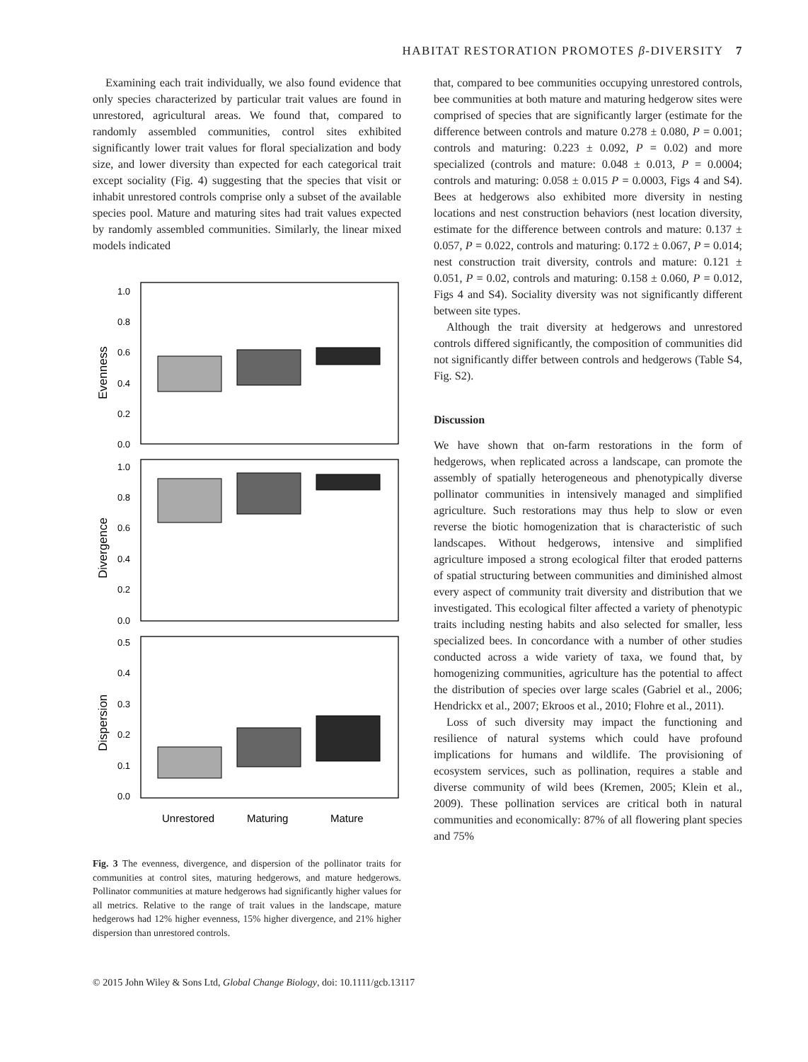HABITAT RESTORATION PROMOTES β-DIVERSITY 7
Examining each trait individually, we also found evidence that only species characterized by particular trait values are found in unrestored, agricultural areas. We found that, compared to randomly assembled communities, control sites exhibited significantly lower trait values for floral specialization and body size, and lower diversity than expected for each categorical trait except sociality (Fig. 4) suggesting that the species that visit or inhabit unrestored controls comprise only a subset of the available species pool. Mature and maturing sites had trait values expected by randomly assembled communities. Similarly, the linear mixed models indicated
1.0
0.8
0.6
0.4
0.2
0.0
1.0
0.8
0.6
0.4
0.2
0.0
0.5
0.4
0.3
0.2
0.1
0.0
Evenness
Divergence
Dispersion
Unrestored
Maturing
Mature
Fig. 3 The evenness, divergence, and dispersion of the pollinator traits for communities at control sites, maturing hedgerows, and mature hedgerows. Pollinator communities at mature hedgerows had significantly higher values for all metrics. Relative to the range of trait values in the landscape, mature hedgerows had 12% higher evenness, 15% higher divergence, and 21% higher dispersion than unrestored controls.
that, compared to bee communities occupying unrestored controls, bee communities at both mature and maturing hedgerow sites were comprised of species that are significantly larger (estimate for the difference between controls and mature 0.278 ± 0.080, P = 0.001; controls and maturing: 0.223 ± 0.092, P = 0.02) and more specialized (controls and mature: 0.048 ± 0.013, P = 0.0004; controls and maturing: 0.058 ± 0.015 P = 0.0003, Figs 4 and S4). Bees at hedgerows also exhibited more diversity in nesting locations and nest construction behaviors (nest location diversity, estimate for the difference between controls and mature: 0.137 ± 0.057, P = 0.022, controls and maturing: 0.172 ± 0.067, P = 0.014; nest construction trait diversity, controls and mature: 0.121 ± 0.051, P = 0.02, controls and maturing: 0.158 ± 0.060, P = 0.012, Figs 4 and S4). Sociality diversity was not significantly different between site types.
Although the trait diversity at hedgerows and unrestored controls differed significantly, the composition of communities did not significantly differ between controls and hedgerows (Table S4, Fig. S2).
Discussion
We have shown that on-farm restorations in the form of hedgerows, when replicated across a landscape, can promote the assembly of spatially heterogeneous and phenotypically diverse pollinator communities in intensively managed and simplified agriculture. Such restorations may thus help to slow or even reverse the biotic homogenization that is characteristic of such landscapes. Without hedgerows, intensive and simplified agriculture imposed a strong ecological filter that eroded patterns of spatial structuring between communities and diminished almost every aspect of community trait diversity and distribution that we investigated. This ecological filter affected a variety of phenotypic traits including nesting habits and also selected for smaller, less specialized bees. In concordance with a number of other studies conducted across a wide variety of taxa, we found that, by homogenizing communities, agriculture has the potential to affect the distribution of species over large scales (Gabriel et al., 2006; Hendrickx et al., 2007; Ekroos et al., 2010; Flohre et al., 2011).
Loss of such diversity may impact the functioning and resilience of natural systems which could have profound implications for humans and wildlife. The provisioning of ecosystem services, such as pollination, requires a stable and diverse community of wild bees (Kremen, 2005; Klein et al., 2009). These pollination services are critical both in natural communities and economically: 87% of all flowering plant species and 75%
© 2015 John Wiley & Sons Ltd, Global Change Biology, doi: 10.1111/gcb.13117